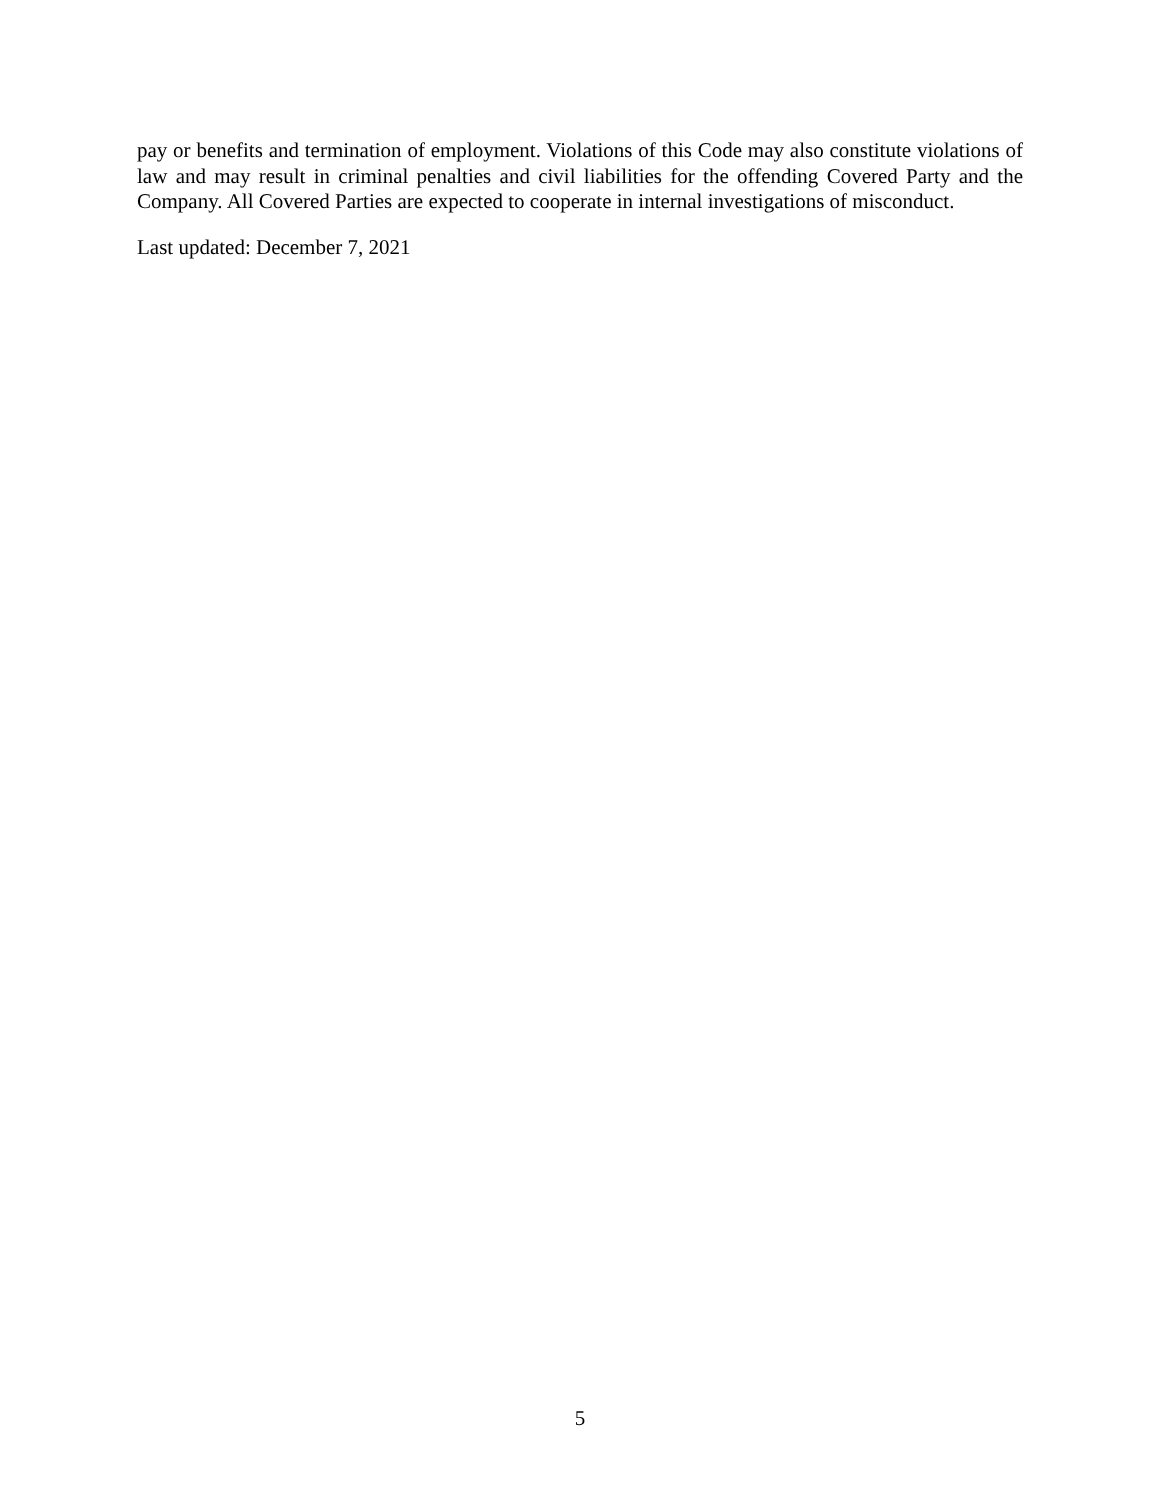pay or benefits and termination of employment. Violations of this Code may also constitute violations of law and may result in criminal penalties and civil liabilities for the offending Covered Party and the Company. All Covered Parties are expected to cooperate in internal investigations of misconduct.
Last updated: December 7, 2021
5